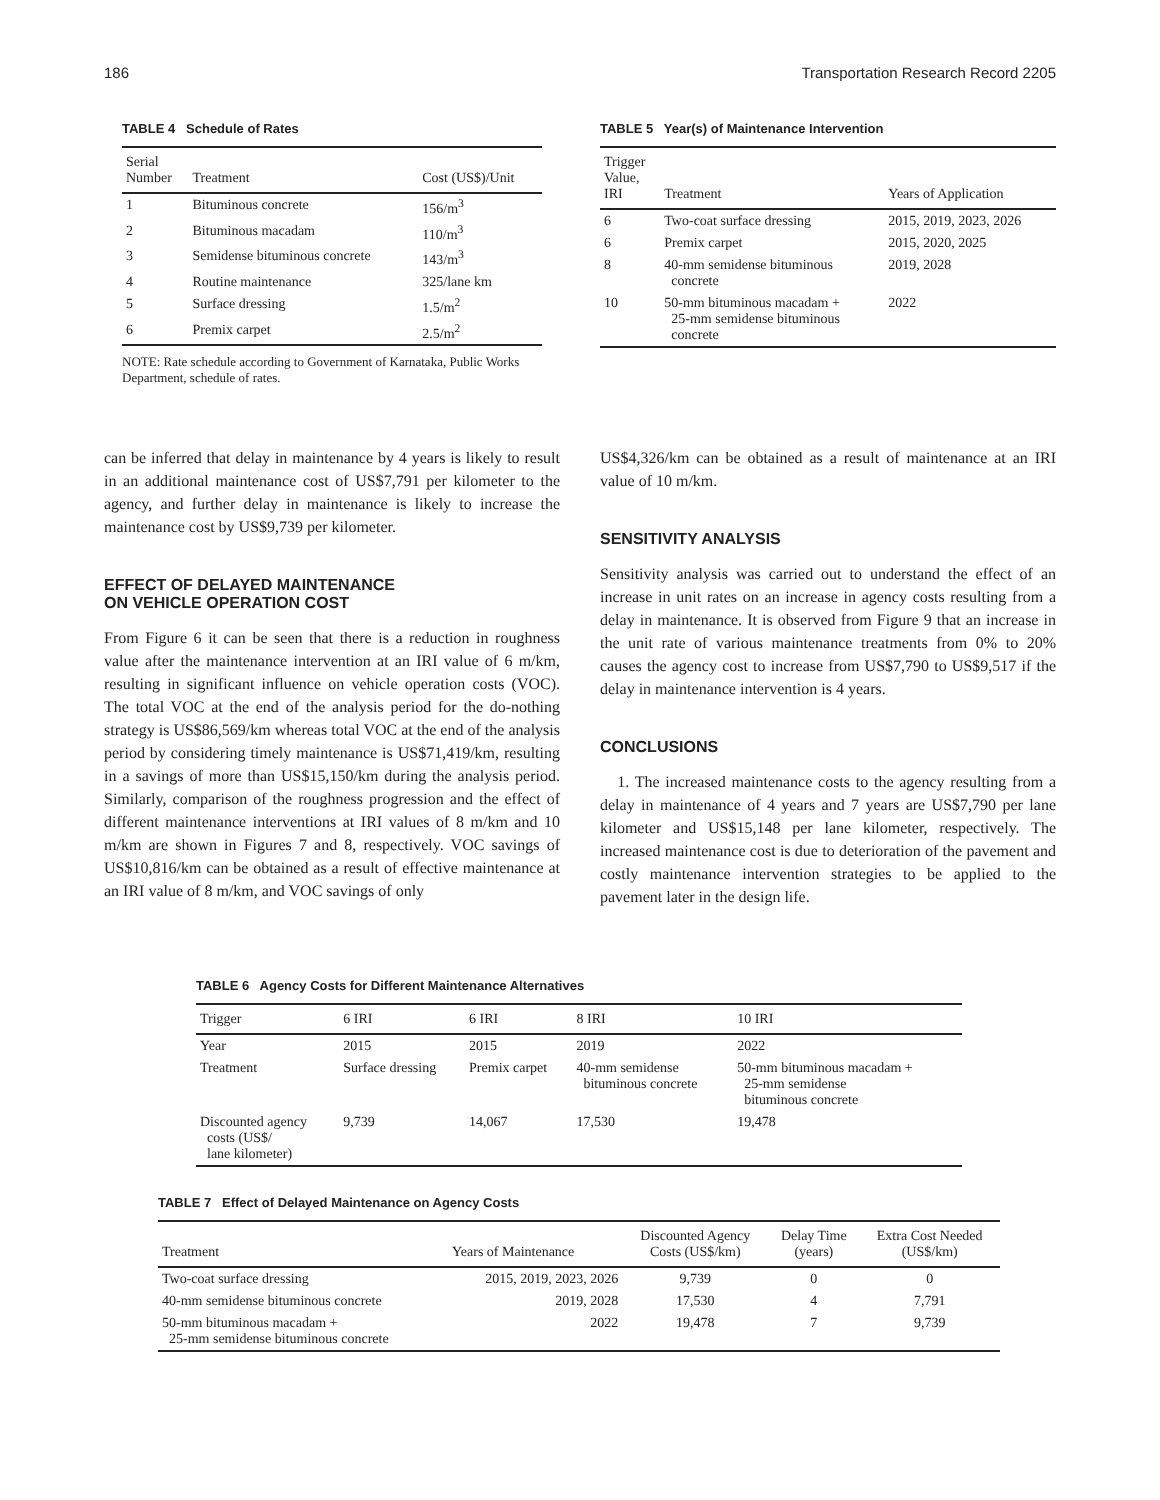186 Transportation Research Record 2205
TABLE 4 Schedule of Rates
| Serial Number | Treatment | Cost (US$)/Unit |
| --- | --- | --- |
| 1 | Bituminous concrete | 156/m<sup>3</sup> |
| 2 | Bituminous macadam | 110/m<sup>3</sup> |
| 3 | Semidense bituminous concrete | 143/m<sup>3</sup> |
| 4 | Routine maintenance | 325/lane km |
| 5 | Surface dressing | 1.5/m<sup>2</sup> |
| 6 | Premix carpet | 2.5/m<sup>2</sup> |
NOTE: Rate schedule according to Government of Karnataka, Public Works Department, schedule of rates.
TABLE 5 Year(s) of Maintenance Intervention
| Trigger Value, IRI | Treatment | Years of Application |
| --- | --- | --- |
| 6 | Two-coat surface dressing | 2015, 2019, 2023, 2026 |
| 6 | Premix carpet | 2015, 2020, 2025 |
| 8 | 40-mm semidense bituminous concrete | 2019, 2028 |
| 10 | 50-mm bituminous macadam + 25-mm semidense bituminous concrete | 2022 |
can be inferred that delay in maintenance by 4 years is likely to result in an additional maintenance cost of US$7,791 per kilometer to the agency, and further delay in maintenance is likely to increase the maintenance cost by US$9,739 per kilometer.
EFFECT OF DELAYED MAINTENANCE
ON VEHICLE OPERATION COST
From Figure 6 it can be seen that there is a reduction in roughness value after the maintenance intervention at an IRI value of 6 m/km, resulting in significant influence on vehicle operation costs (VOC). The total VOC at the end of the analysis period for the do-nothing strategy is US$86,569/km whereas total VOC at the end of the analysis period by considering timely maintenance is US$71,419/km, resulting in a savings of more than US$15,150/km during the analysis period. Similarly, comparison of the roughness progression and the effect of different maintenance interventions at IRI values of 8 m/km and 10 m/km are shown in Figures 7 and 8, respectively. VOC savings of US$10,816/km can be obtained as a result of effective maintenance at an IRI value of 8 m/km, and VOC savings of only
US$4,326/km can be obtained as a result of maintenance at an IRI value of 10 m/km.
SENSITIVITY ANALYSIS
Sensitivity analysis was carried out to understand the effect of an increase in unit rates on an increase in agency costs resulting from a delay in maintenance. It is observed from Figure 9 that an increase in the unit rate of various maintenance treatments from 0% to 20% causes the agency cost to increase from US$7,790 to US$9,517 if the delay in maintenance intervention is 4 years.
CONCLUSIONS
1. The increased maintenance costs to the agency resulting from a delay in maintenance of 4 years and 7 years are US$7,790 per lane kilometer and US$15,148 per lane kilometer, respectively. The increased maintenance cost is due to deterioration of the pavement and costly maintenance intervention strategies to be applied to the pavement later in the design life.
TABLE 6 Agency Costs for Different Maintenance Alternatives
| Trigger | 6 IRI | 6 IRI | 8 IRI | 10 IRI |
| --- | --- | --- | --- | --- |
| Year | 2015 | 2015 | 2019 | 2022 |
| Treatment | Surface dressing | Premix carpet | 40-mm semidense bituminous concrete | 50-mm bituminous macadam + 25-mm semidense bituminous concrete |
| Discounted agency costs (US$/ lane kilometer) | 9,739 | 14,067 | 17,530 | 19,478 |
TABLE 7 Effect of Delayed Maintenance on Agency Costs
| Treatment | Years of Maintenance | Discounted Agency Costs (US$/km) | Delay Time (years) | Extra Cost Needed (US$/km) |
| --- | --- | --- | --- | --- |
| Two-coat surface dressing | 2015, 2019, 2023, 2026 | 9,739 | 0 | 0 |
| 40-mm semidense bituminous concrete | 2019, 2028 | 17,530 | 4 | 7,791 |
| 50-mm bituminous macadam + 25-mm semidense bituminous concrete | 2022 | 19,478 | 7 | 9,739 |